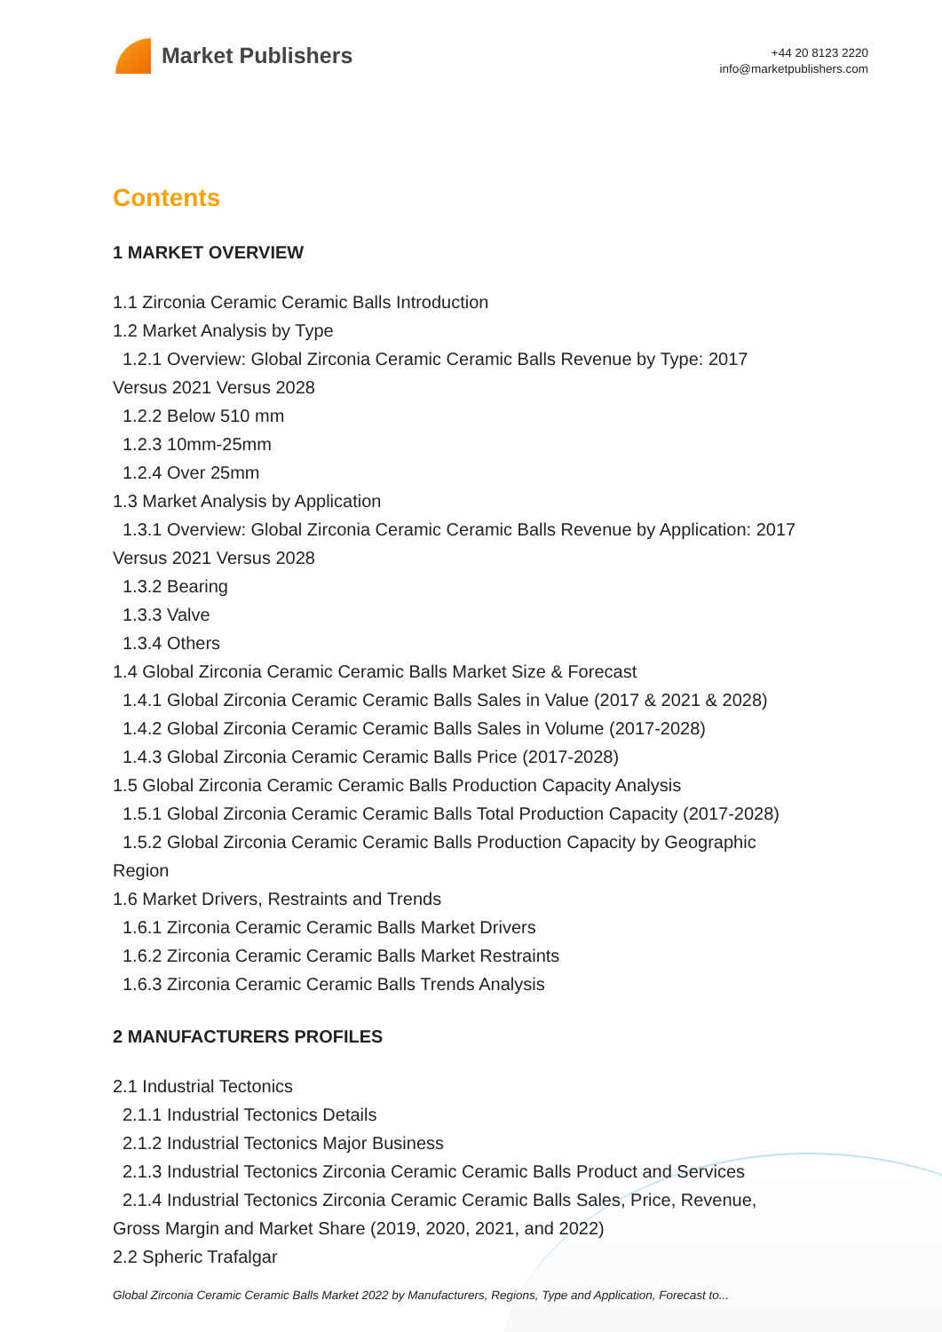Market Publishers
+44 20 8123 2220
info@marketpublishers.com
Contents
1 MARKET OVERVIEW
1.1 Zirconia Ceramic Ceramic Balls Introduction
1.2 Market Analysis by Type
1.2.1 Overview: Global Zirconia Ceramic Ceramic Balls Revenue by Type: 2017
Versus 2021 Versus 2028
1.2.2 Below 510 mm
1.2.3 10mm-25mm
1.2.4 Over 25mm
1.3 Market Analysis by Application
1.3.1 Overview: Global Zirconia Ceramic Ceramic Balls Revenue by Application: 2017
Versus 2021 Versus 2028
1.3.2 Bearing
1.3.3 Valve
1.3.4 Others
1.4 Global Zirconia Ceramic Ceramic Balls Market Size & Forecast
1.4.1 Global Zirconia Ceramic Ceramic Balls Sales in Value (2017 & 2021 & 2028)
1.4.2 Global Zirconia Ceramic Ceramic Balls Sales in Volume (2017-2028)
1.4.3 Global Zirconia Ceramic Ceramic Balls Price (2017-2028)
1.5 Global Zirconia Ceramic Ceramic Balls Production Capacity Analysis
1.5.1 Global Zirconia Ceramic Ceramic Balls Total Production Capacity (2017-2028)
1.5.2 Global Zirconia Ceramic Ceramic Balls Production Capacity by Geographic
Region
1.6 Market Drivers, Restraints and Trends
1.6.1 Zirconia Ceramic Ceramic Balls Market Drivers
1.6.2 Zirconia Ceramic Ceramic Balls Market Restraints
1.6.3 Zirconia Ceramic Ceramic Balls Trends Analysis
2 MANUFACTURERS PROFILES
2.1 Industrial Tectonics
2.1.1 Industrial Tectonics Details
2.1.2 Industrial Tectonics Major Business
2.1.3 Industrial Tectonics Zirconia Ceramic Ceramic Balls Product and Services
2.1.4 Industrial Tectonics Zirconia Ceramic Ceramic Balls Sales, Price, Revenue,
Gross Margin and Market Share (2019, 2020, 2021, and 2022)
2.2 Spheric Trafalgar
Global Zirconia Ceramic Ceramic Balls Market 2022 by Manufacturers, Regions, Type and Application, Forecast to...